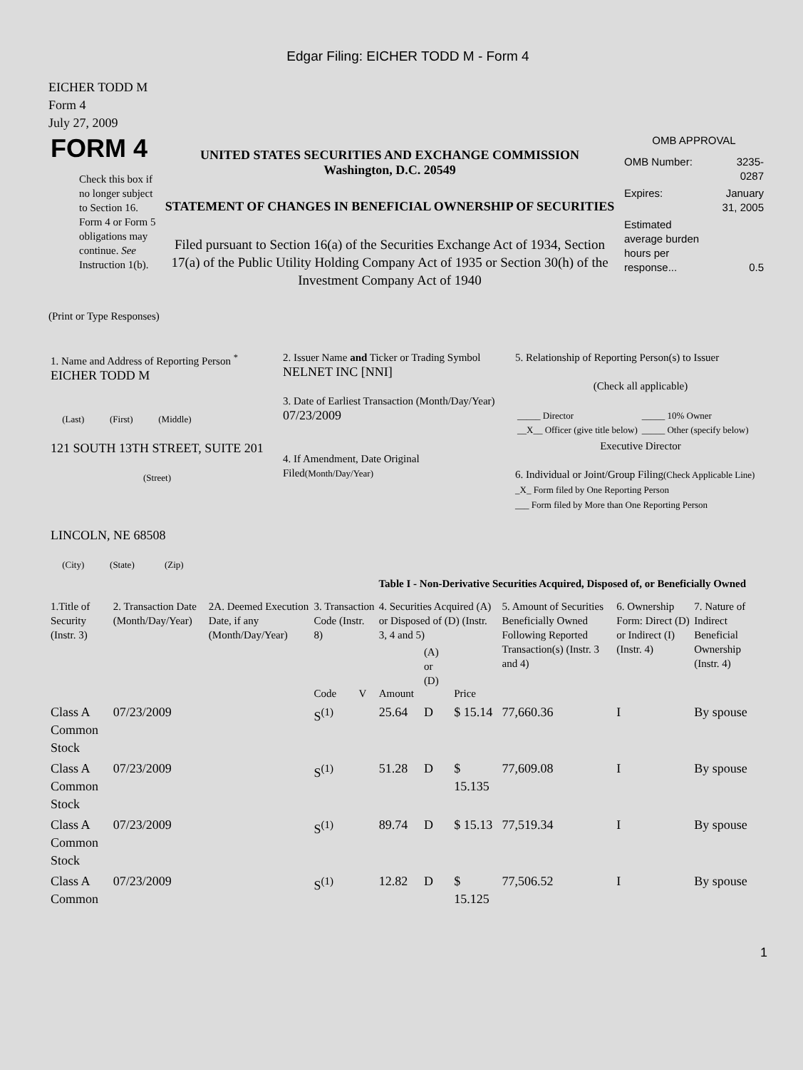Edgar Filing: EICHER TODD M - Form 4
EICHER TODD M
Form 4
July 27, 2009
| FORM 4 Check this box if no longer subject to Section 16. Form 4 or Form 5 obligations may continue. See Instruction 1(b). | UNITED STATES SECURITIES AND EXCHANGE COMMISSION Washington, D.C. 20549 STATEMENT OF CHANGES IN BENEFICIAL OWNERSHIP OF SECURITIES Filed pursuant to Section 16(a) of the Securities Exchange Act of 1934, Section 17(a) of the Public Utility Holding Company Act of 1935 or Section 30(h) of the Investment Company Act of 1940 | OMB APPROVAL / OMB Number: / 3235-0287 / / Expires: / January 31, 2005 / / Estimated average burden hours per response... / 0.5 / |
(Print or Type Responses)
| 1. Name and Address of Reporting Person <sup>*</sup> EICHER TODD M (Last) (First) (Middle) 121 SOUTH 13TH STREET, SUITE 201 (Street) LINCOLN, NE 68508 (City) (State) (Zip) | 2. Issuer Name and Ticker or Trading Symbol NELNET INC [NNI] 3. Date of Earliest Transaction (Month/Day/Year) 07/23/2009 4. If Amendment, Date Original Filed (Month/Day/Year) | 5. Relationship of Reporting Person(s) to Issuer (Check all applicable) / _____ Director __X__ Officer (give title below) / _____ 10% Owner _____ Other (specify below) / Executive Director 6. Individual or Joint/Group Filing (Check Applicable Line) _X_ Form filed by One Reporting Person ___ Form filed by More than One Reporting Person |
Table I - Non-Derivative Securities Acquired, Disposed of, or Beneficially Owned
| 1.Title of Security (Instr. 3) | 2. Transaction Date (Month/Day/Year) | 2A. Deemed Execution Date, if any (Month/Day/Year) | 3. Transaction Code (Instr. 8) | | 4. Securities Acquired (A) or Disposed of (D) (Instr. 3, 4 and 5) | | | 5. Amount of Securities Beneficially Owned Following Reported Transaction(s) (Instr. 3 and 4) | 6. Ownership Form: Direct (D) or Indirect (I) (Instr. 4) | 7. Nature of Indirect Beneficial Ownership (Instr. 4) |
| --- | --- | --- | --- | --- | --- | --- | --- | --- | --- | --- |
| | | | Code | V | Amount | (A) or (D) | Price | | | |
| Class A Common Stock | 07/23/2009 | | S<sup>(1)</sup> | | 25.64 | D | $ 15.14 | 77,660.36 | I | By spouse |
| Class A Common Stock | 07/23/2009 | | S<sup>(1)</sup> | | 51.28 | D | $ 15.135 | 77,609.08 | I | By spouse |
| Class A Common Stock | 07/23/2009 | | S<sup>(1)</sup> | | 89.74 | D | $ 15.13 | 77,519.34 | I | By spouse |
| Class A Common | 07/23/2009 | | S<sup>(1)</sup> | | 12.82 | D | $ 15.125 | 77,506.52 | I | By spouse |
1